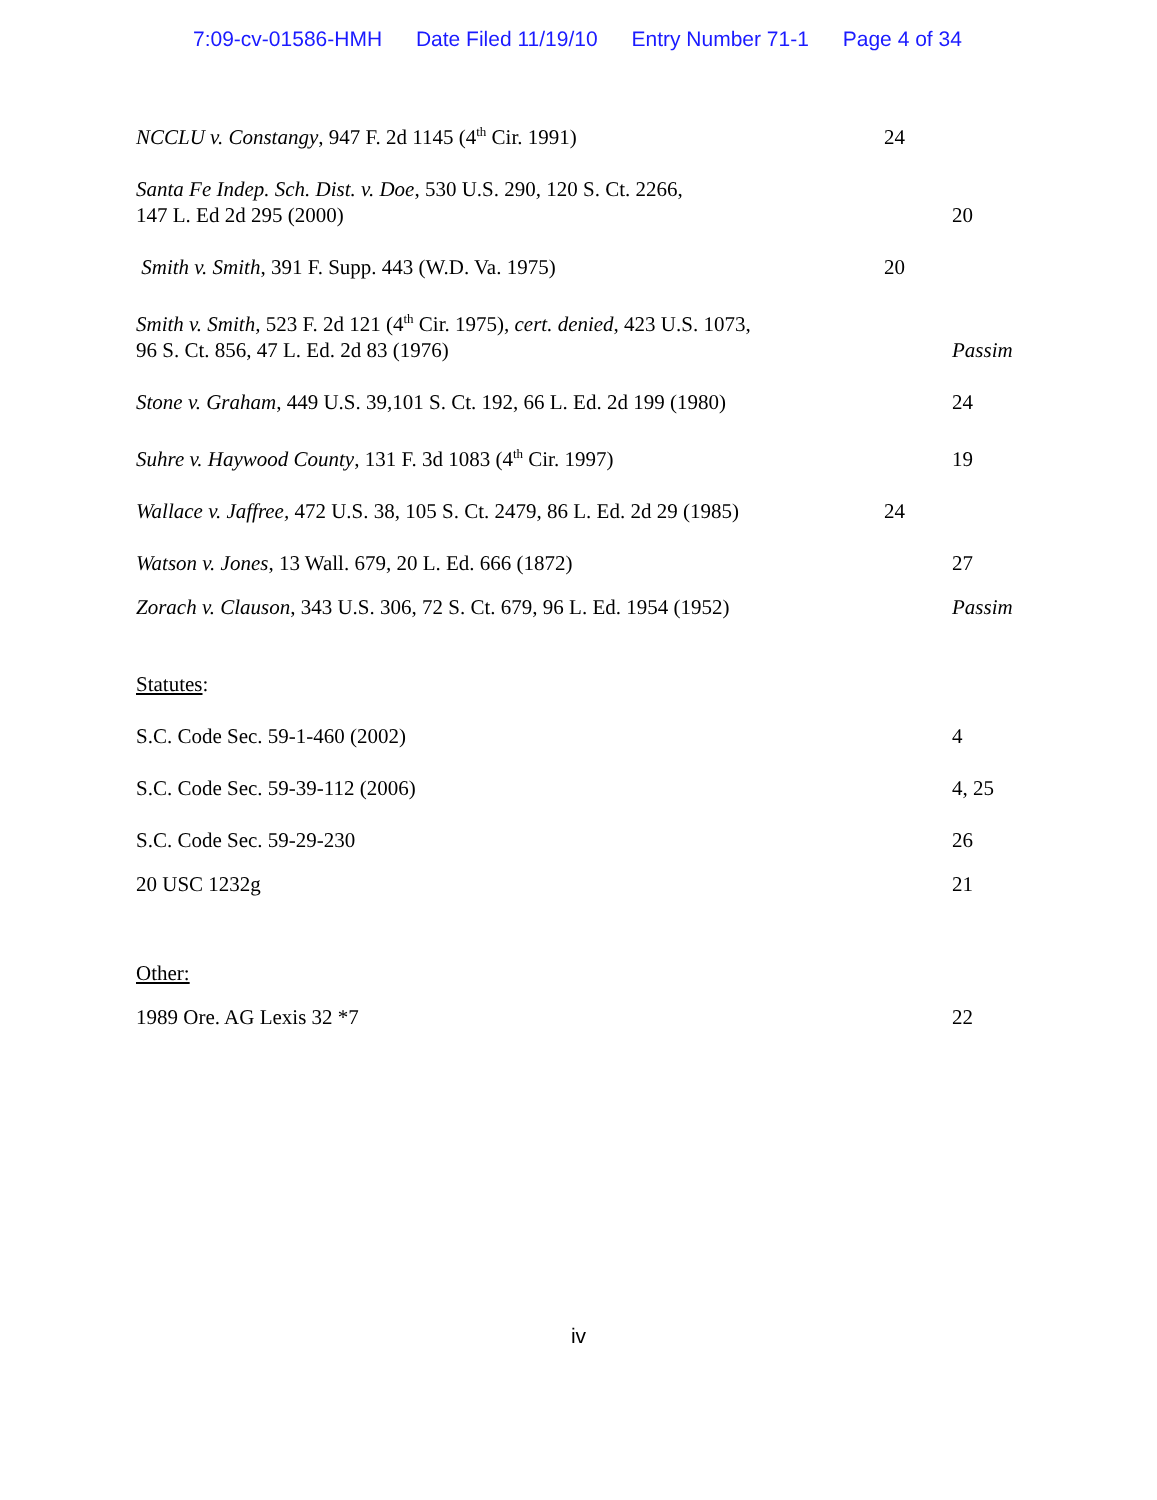7:09-cv-01586-HMH Date Filed 11/19/10 Entry Number 71-1 Page 4 of 34
NCCLU v. Constangy, 947 F. 2d 1145 (4<sup>th</sup> Cir. 1991)
24
Santa Fe Indep. Sch. Dist. v. Doe, 530 U.S. 290, 120 S. Ct. 2266,
147 L. Ed 2d 295 (2000)
20
Smith v. Smith, 391 F. Supp. 443 (W.D. Va. 1975)
20
Smith v. Smith, 523 F. 2d 121 (4<sup>th</sup> Cir. 1975), cert. denied, 423 U.S. 1073,
96 S. Ct. 856, 47 L. Ed. 2d 83 (1976)
Passim
Stone v. Graham, 449 U.S. 39,101 S. Ct. 192, 66 L. Ed. 2d 199 (1980)
24
Suhre v. Haywood County, 131 F. 3d 1083 (4<sup>th</sup> Cir. 1997)
19
Wallace v. Jaffree, 472 U.S. 38, 105 S. Ct. 2479, 86 L. Ed. 2d 29 (1985)
24
Watson v. Jones, 13 Wall. 679, 20 L. Ed. 666 (1872)
27
Zorach v. Clauson, 343 U.S. 306, 72 S. Ct. 679, 96 L. Ed. 1954 (1952)
Passim
Statutes:
S.C. Code Sec. 59-1-460 (2002)
4
S.C. Code Sec. 59-39-112 (2006)
4, 25
S.C. Code Sec. 59-29-230
26
20 USC 1232g
21
Other:
1989 Ore. AG Lexis 32 *7
22
iv